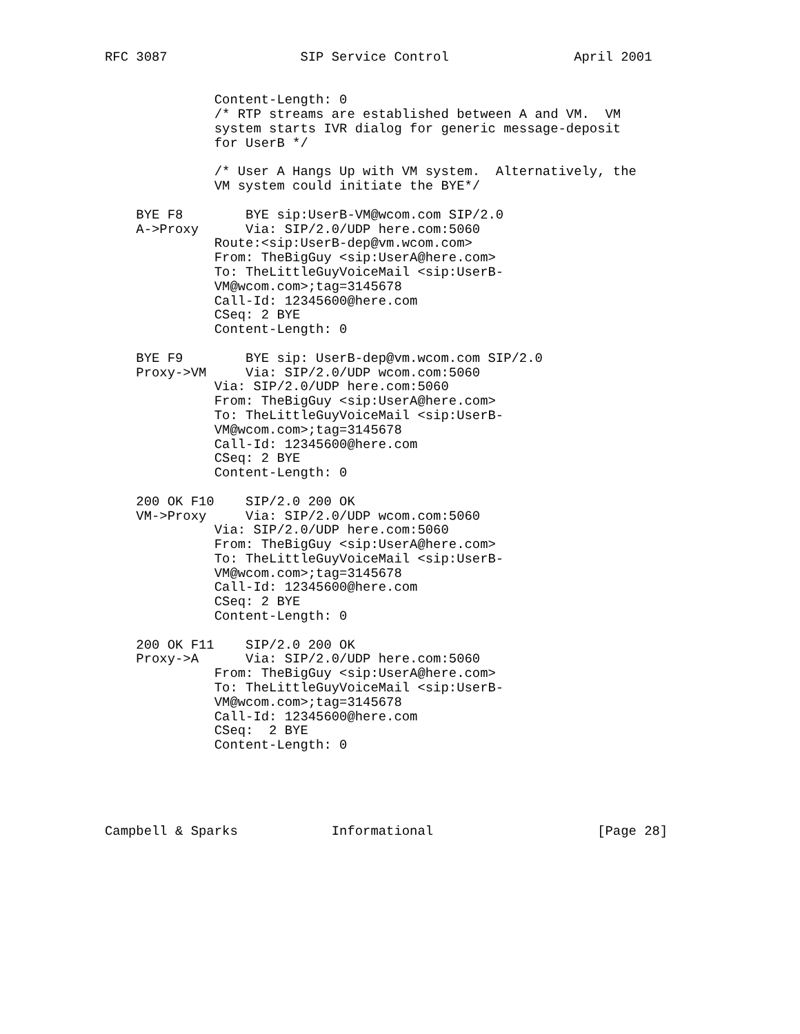RFC 3087                 SIP Service Control                April 2001


              Content-Length: 0
              /* RTP streams are established between A and VM.  VM
              system starts IVR dialog for generic message-deposit
              for UserB */

              /* User A Hangs Up with VM system.  Alternatively, the
              VM system could initiate the BYE*/

    BYE F8        BYE sip:UserB-VM@wcom.com SIP/2.0
    A->Proxy      Via: SIP/2.0/UDP here.com:5060
              Route:<sip:UserB-dep@vm.wcom.com>
              From: TheBigGuy <sip:UserA@here.com>
              To: TheLittleGuyVoiceMail <sip:UserB-
              VM@wcom.com>;tag=3145678
              Call-Id: 12345600@here.com
              CSeq: 2 BYE
              Content-Length: 0

    BYE F9        BYE sip: UserB-dep@vm.wcom.com SIP/2.0
    Proxy->VM     Via: SIP/2.0/UDP wcom.com:5060
              Via: SIP/2.0/UDP here.com:5060
              From: TheBigGuy <sip:UserA@here.com>
              To: TheLittleGuyVoiceMail <sip:UserB-
              VM@wcom.com>;tag=3145678
              Call-Id: 12345600@here.com
              CSeq: 2 BYE
              Content-Length: 0

    200 OK F10    SIP/2.0 200 OK
    VM->Proxy     Via: SIP/2.0/UDP wcom.com:5060
              Via: SIP/2.0/UDP here.com:5060
              From: TheBigGuy <sip:UserA@here.com>
              To: TheLittleGuyVoiceMail <sip:UserB-
              VM@wcom.com>;tag=3145678
              Call-Id: 12345600@here.com
              CSeq: 2 BYE
              Content-Length: 0

    200 OK F11    SIP/2.0 200 OK
    Proxy->A      Via: SIP/2.0/UDP here.com:5060
              From: TheBigGuy <sip:UserA@here.com>
              To: TheLittleGuyVoiceMail <sip:UserB-
              VM@wcom.com>;tag=3145678
              Call-Id: 12345600@here.com
              CSeq:  2 BYE
              Content-Length: 0





Campbell & Sparks            Informational                     [Page 28]